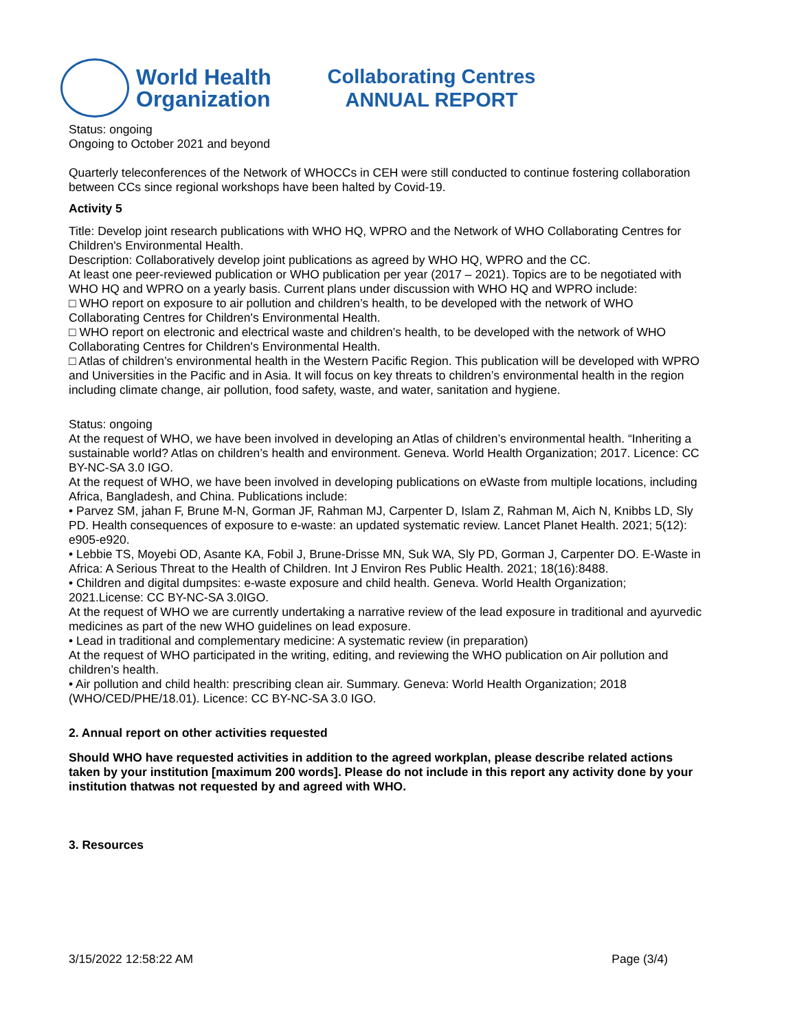World Health
Organization
Collaborating Centres
ANNUAL REPORT
Status: ongoing
Ongoing to October 2021 and beyond
Quarterly teleconferences of the Network of WHOCCs in CEH were still conducted to continue fostering collaboration between CCs since regional workshops have been halted by Covid-19.
Activity 5
Title: Develop joint research publications with WHO HQ, WPRO and the Network of WHO Collaborating Centres for Children's Environmental Health.
Description: Collaboratively develop joint publications as agreed by WHO HQ, WPRO and the CC.
At least one peer-reviewed publication or WHO publication per year (2017 – 2021). Topics are to be negotiated with WHO HQ and WPRO on a yearly basis. Current plans under discussion with WHO HQ and WPRO include:
□ WHO report on exposure to air pollution and children’s health, to be developed with the network of WHO Collaborating Centres for Children's Environmental Health.
□ WHO report on electronic and electrical waste and children’s health, to be developed with the network of WHO Collaborating Centres for Children's Environmental Health.
□ Atlas of children’s environmental health in the Western Pacific Region. This publication will be developed with WPRO and Universities in the Pacific and in Asia. It will focus on key threats to children’s environmental health in the region including climate change, air pollution, food safety, waste, and water, sanitation and hygiene.
Status: ongoing
At the request of WHO, we have been involved in developing an Atlas of children’s environmental health. “Inheriting a sustainable world? Atlas on children’s health and environment. Geneva. World Health Organization; 2017. Licence: CC BY-NC-SA 3.0 IGO.
At the request of WHO, we have been involved in developing publications on eWaste from multiple locations, including Africa, Bangladesh, and China. Publications include:
• Parvez SM, jahan F, Brune M-N, Gorman JF, Rahman MJ, Carpenter D, Islam Z, Rahman M, Aich N, Knibbs LD, Sly PD. Health consequences of exposure to e-waste: an updated systematic review. Lancet Planet Health. 2021; 5(12): e905-e920.
• Lebbie TS, Moyebi OD, Asante KA, Fobil J, Brune-Drisse MN, Suk WA, Sly PD, Gorman J, Carpenter DO. E-Waste in Africa: A Serious Threat to the Health of Children. Int J Environ Res Public Health. 2021; 18(16):8488.
• Children and digital dumpsites: e-waste exposure and child health. Geneva. World Health Organization; 2021.License: CC BY-NC-SA 3.0IGO.
At the request of WHO we are currently undertaking a narrative review of the lead exposure in traditional and ayurvedic medicines as part of the new WHO guidelines on lead exposure.
• Lead in traditional and complementary medicine: A systematic review (in preparation)
At the request of WHO participated in the writing, editing, and reviewing the WHO publication on Air pollution and children’s health.
• Air pollution and child health: prescribing clean air. Summary. Geneva: World Health Organization; 2018 (WHO/CED/PHE/18.01). Licence: CC BY-NC-SA 3.0 IGO.
2. Annual report on other activities requested
Should WHO have requested activities in addition to the agreed workplan, please describe related actions taken by your institution [maximum 200 words]. Please do not include in this report any activity done by your institution thatwas not requested by and agreed with WHO.
3. Resources
3/15/2022 12:58:22 AM Page (3/4)